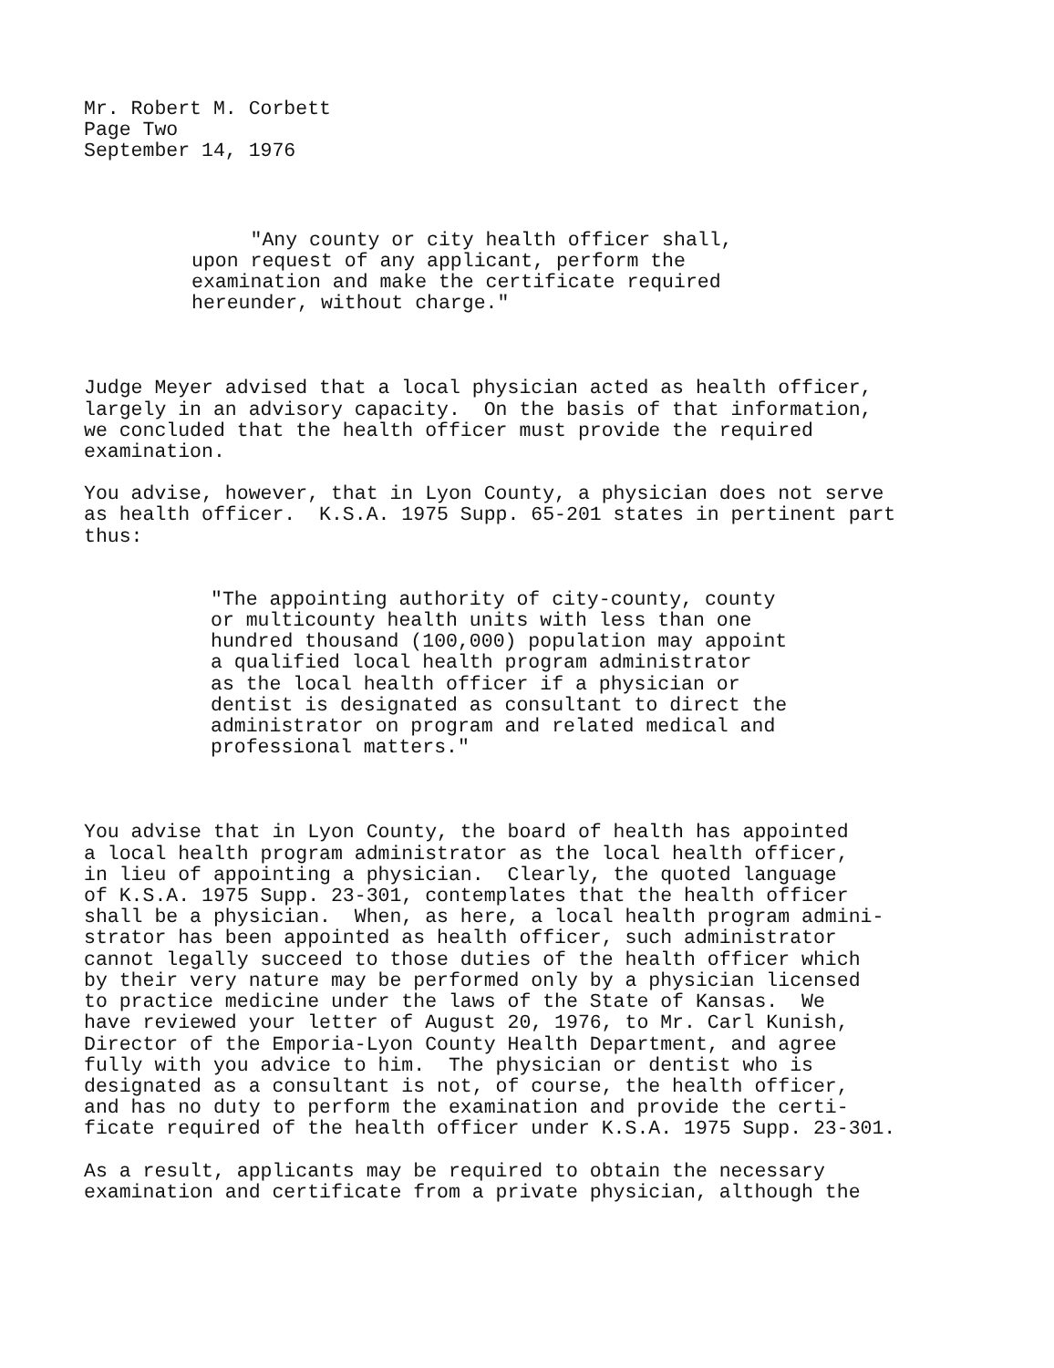Mr. Robert M. Corbett Page Two September 14, 1976
"Any county or city health officer shall, upon request of any applicant, perform the examination and make the certificate required hereunder, without charge."
Judge Meyer advised that a local physician acted as health officer, largely in an advisory capacity. On the basis of that information, we concluded that the health officer must provide the required examination.
You advise, however, that in Lyon County, a physician does not serve as health officer. K.S.A. 1975 Supp. 65-201 states in pertinent part thus:
"The appointing authority of city-county, county or multicounty health units with less than one hundred thousand (100,000) population may appoint a qualified local health program administrator as the local health officer if a physician or dentist is designated as consultant to direct the administrator on program and related medical and professional matters."
You advise that in Lyon County, the board of health has appointed a local health program administrator as the local health officer, in lieu of appointing a physician. Clearly, the quoted language of K.S.A. 1975 Supp. 23-301, contemplates that the health officer shall be a physician. When, as here, a local health program admini- strator has been appointed as health officer, such administrator cannot legally succeed to those duties of the health officer which by their very nature may be performed only by a physician licensed to practice medicine under the laws of the State of Kansas. We have reviewed your letter of August 20, 1976, to Mr. Carl Kunish, Director of the Emporia-Lyon County Health Department, and agree fully with you advice to him. The physician or dentist who is designated as a consultant is not, of course, the health officer, and has no duty to perform the examination and provide the certi- ficate required of the health officer under K.S.A. 1975 Supp. 23-301.
As a result, applicants may be required to obtain the necessary examination and certificate from a private physician, although the